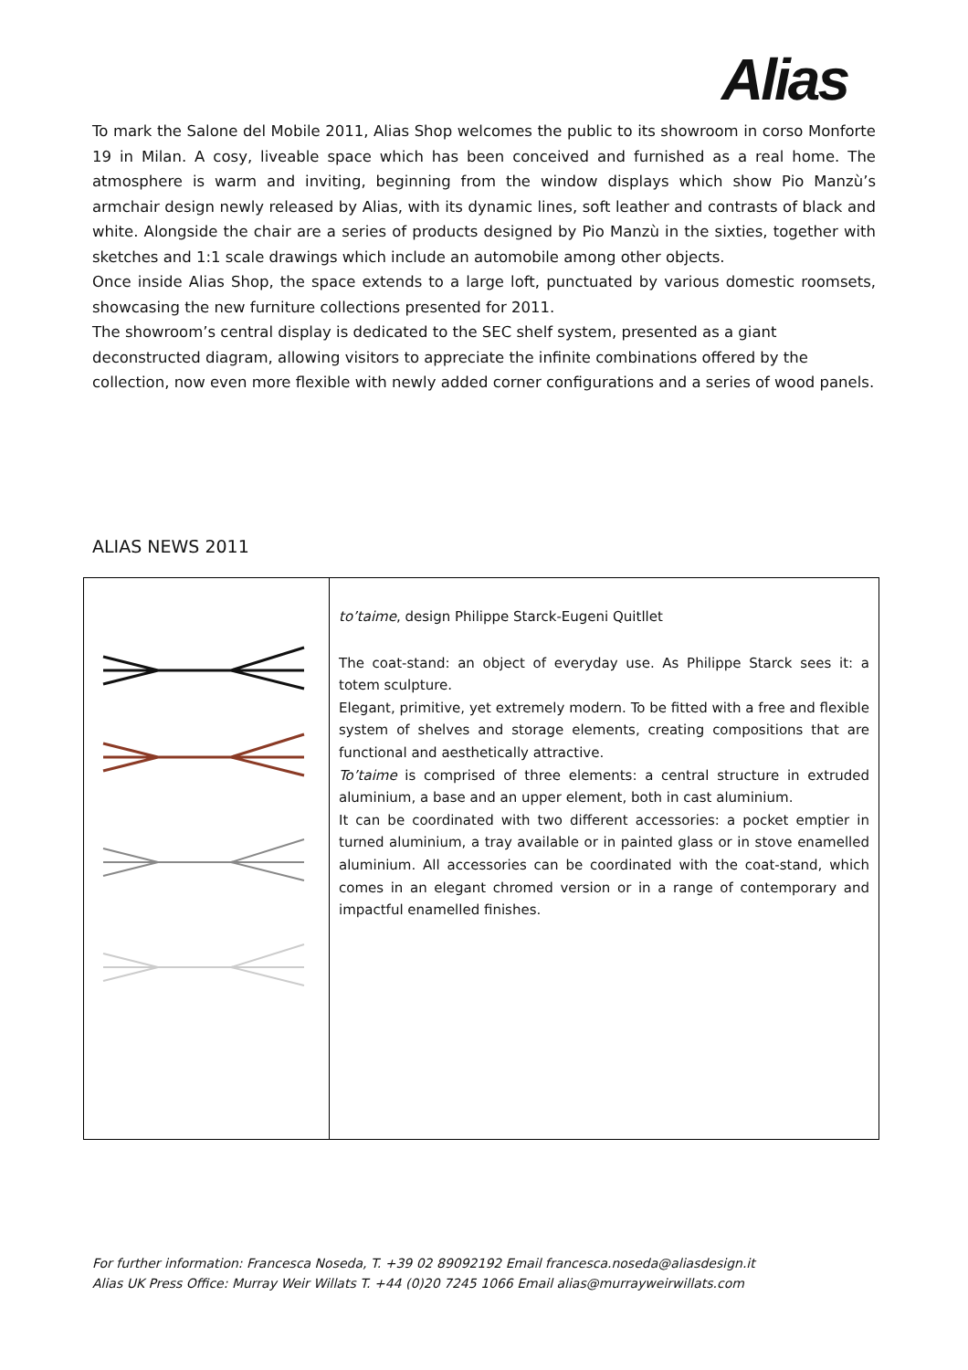Alias
To mark the Salone del Mobile 2011, Alias Shop welcomes the public to its showroom in corso Monforte 19 in Milan. A cosy, liveable space which has been conceived and furnished as a real home. The atmosphere is warm and inviting, beginning from the window displays which show Pio Manzù’s armchair design newly released by Alias, with its dynamic lines, soft leather and contrasts of black and white. Alongside the chair are a series of products designed by Pio Manzù in the sixties, together with sketches and 1:1 scale drawings which include an automobile among other objects.
Once inside Alias Shop, the space extends to a large loft, punctuated by various domestic roomsets, showcasing the new furniture collections presented for 2011.
The showroom’s central display is dedicated to the SEC shelf system, presented as a giant deconstructed diagram, allowing visitors to appreciate the infinite combinations offered by the collection, now even more flexible with newly added corner configurations and a series of wood panels.
ALIAS NEWS 2011
| | to’taime , design Philippe Starck-Eugeni Quitllet The coat-stand: an object of everyday use. As Philippe Starck sees it: a totem sculpture. Elegant, primitive, yet extremely modern. To be fitted with a free and flexible system of shelves and storage elements, creating compositions that are functional and aesthetically attractive. To’taime is comprised of three elements: a central structure in extruded aluminium, a base and an upper element, both in cast aluminium. It can be coordinated with two different accessories: a pocket emptier in turned aluminium, a tray available or in painted glass or in stove enamelled aluminium. All accessories can be coordinated with the coat-stand, which comes in an elegant chromed version or in a range of contemporary and impactful enamelled finishes. |
For further information: Francesca Noseda, T. +39 02 89092192 Email francesca.noseda@aliasdesign.it
Alias UK Press Office: Murray Weir Willats T. +44 (0)20 7245 1066 Email alias@murrayweirwillats.com